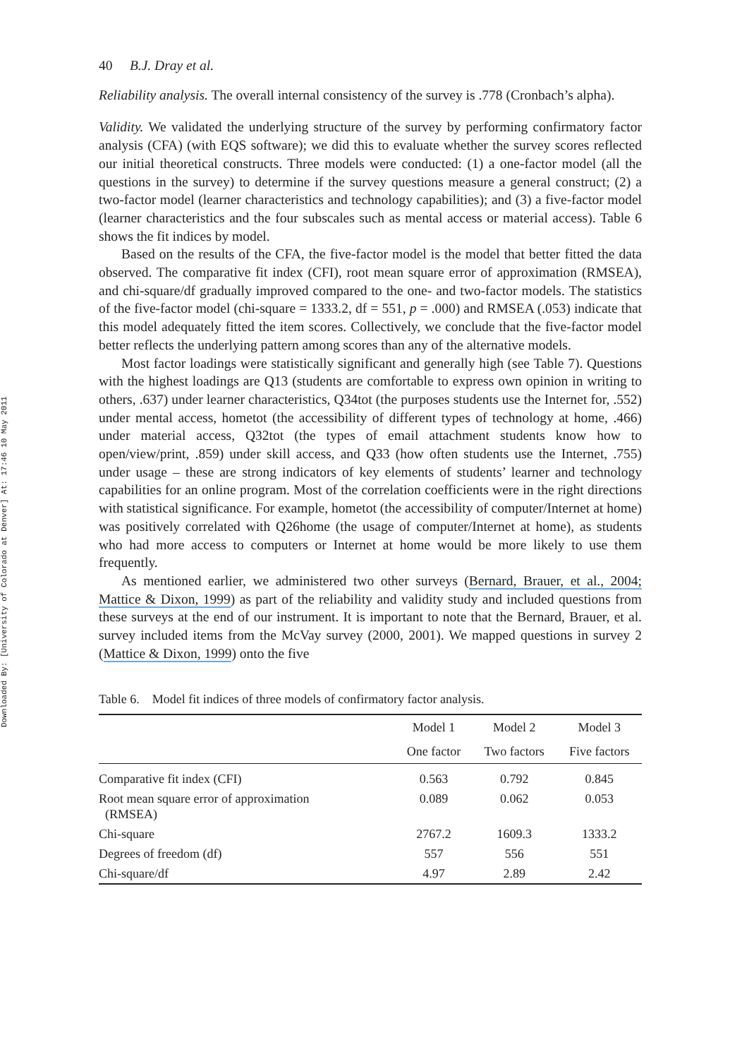Downloaded By: [University of Colorado at Denver] At: 17:46 10 May 2011
40 B.J. Dray et al.
Reliability analysis. The overall internal consistency of the survey is .778 (Cronbach’s alpha).
Validity. We validated the underlying structure of the survey by performing confirmatory factor analysis (CFA) (with EQS software); we did this to evaluate whether the survey scores reflected our initial theoretical constructs. Three models were conducted: (1) a one-factor model (all the questions in the survey) to determine if the survey questions measure a general construct; (2) a two-factor model (learner characteristics and technology capabilities); and (3) a five-factor model (learner characteristics and the four subscales such as mental access or material access). Table 6 shows the fit indices by model.
Based on the results of the CFA, the five-factor model is the model that better fitted the data observed. The comparative fit index (CFI), root mean square error of approximation (RMSEA), and chi-square/df gradually improved compared to the one- and two-factor models. The statistics of the five-factor model (chi-square = 1333.2, df = 551, p = .000) and RMSEA (.053) indicate that this model adequately fitted the item scores. Collectively, we conclude that the five-factor model better reflects the underlying pattern among scores than any of the alternative models.
Most factor loadings were statistically significant and generally high (see Table 7). Questions with the highest loadings are Q13 (students are comfortable to express own opinion in writing to others, .637) under learner characteristics, Q34tot (the purposes students use the Internet for, .552) under mental access, hometot (the accessibility of different types of technology at home, .466) under material access, Q32tot (the types of email attachment students know how to open/view/print, .859) under skill access, and Q33 (how often students use the Internet, .755) under usage – these are strong indicators of key elements of students’ learner and technology capabilities for an online program. Most of the correlation coefficients were in the right directions with statistical significance. For example, hometot (the accessibility of computer/Internet at home) was positively correlated with Q26home (the usage of computer/Internet at home), as students who had more access to computers or Internet at home would be more likely to use them frequently.
As mentioned earlier, we administered two other surveys (Bernard, Brauer, et al., 2004; Mattice & Dixon, 1999) as part of the reliability and validity study and included questions from these surveys at the end of our instrument. It is important to note that the Bernard, Brauer, et al. survey included items from the McVay survey (2000, 2001). We mapped questions in survey 2 (Mattice & Dixon, 1999) onto the five
Table 6. Model fit indices of three models of confirmatory factor analysis.
| | Model 1 | Model 2 | Model 3 |
| --- | --- | --- | --- |
| | One factor | Two factors | Five factors |
| Comparative fit index (CFI) | 0.563 | 0.792 | 0.845 |
| Root mean square error of approximation (RMSEA) | 0.089 | 0.062 | 0.053 |
| Chi-square | 2767.2 | 1609.3 | 1333.2 |
| Degrees of freedom (df) | 557 | 556 | 551 |
| Chi-square/df | 4.97 | 2.89 | 2.42 |